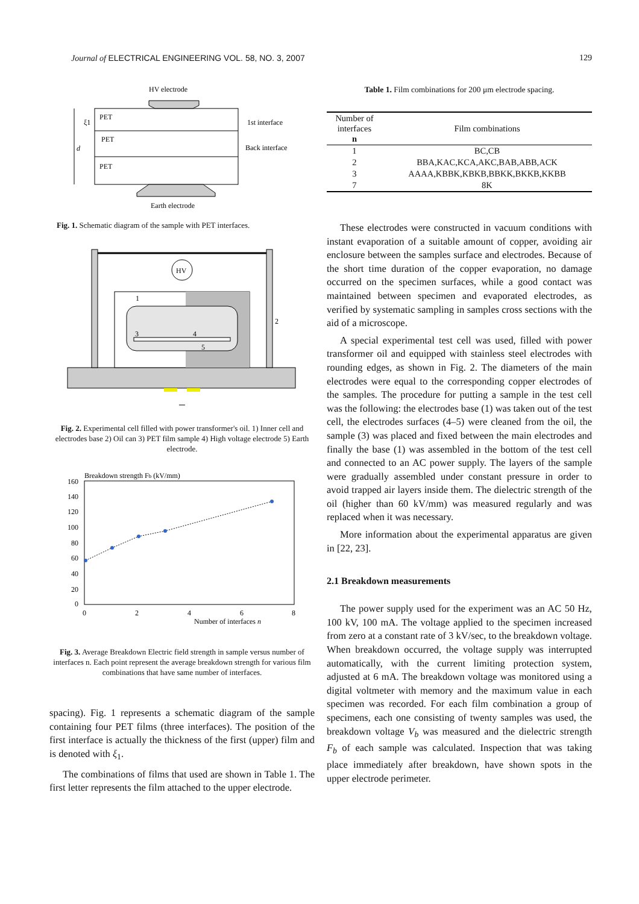Journal of ELECTRICAL ENGINEERING VOL. 58, NO. 3, 2007 129
HV electrode
PET
PET
PET
1st interface
Back interface
d
ξ1
Earth electrode
Fig. 1. Schematic diagram of the sample with PET interfaces.
HV
1
2
3
4
5
Fig. 2. Experimental cell filled with power transformer's oil. 1) Inner cell and electrodes base 2) Oil can 3) PET film sample 4) High voltage electrode 5) Earth electrode.
Breakdown strength Fb (kV/mm)
160
140
120
100
80
60
40
20
0
0
2
4
6
8
Number of interfaces n
Fig. 3. Average Breakdown Electric field strength in sample versus number of interfaces n. Each point represent the average breakdown strength for various film combinations that have same number of interfaces.
spacing). Fig. 1 represents a schematic diagram of the sample containing four PET films (three interfaces). The position of the first interface is actually the thickness of the first (upper) film and is denoted with ξ<sub>1</sub>.
The combinations of films that used are shown in Table 1. The first letter represents the film attached to the upper electrode.
Table 1. Film combinations for 200 μm electrode spacing.
| Number of interfaces n | Film combinations |
| --- | --- |
| 1 | BC,CB |
| 2 | BBA,KAC,KCA,AKC,BAB,ABB,ACK |
| 3 | AAAA,KBBK,KBKB,BBKK,BKKB,KKBB |
| 7 | 8K |
These electrodes were constructed in vacuum conditions with instant evaporation of a suitable amount of copper, avoiding air enclosure between the samples surface and electrodes. Because of the short time duration of the copper evaporation, no damage occurred on the specimen surfaces, while a good contact was maintained between specimen and evaporated electrodes, as verified by systematic sampling in samples cross sections with the aid of a microscope.
A special experimental test cell was used, filled with power transformer oil and equipped with stainless steel electrodes with rounding edges, as shown in Fig. 2. The diameters of the main electrodes were equal to the corresponding copper electrodes of the samples. The procedure for putting a sample in the test cell was the following: the electrodes base (1) was taken out of the test cell, the electrodes surfaces (4–5) were cleaned from the oil, the sample (3) was placed and fixed between the main electrodes and finally the base (1) was assembled in the bottom of the test cell and connected to an AC power supply. The layers of the sample were gradually assembled under constant pressure in order to avoid trapped air layers inside them. The dielectric strength of the oil (higher than 60 kV/mm) was measured regularly and was replaced when it was necessary.
More information about the experimental apparatus are given in [22, 23].
2.1 Breakdown measurements
The power supply used for the experiment was an AC 50 Hz, 100 kV, 100 mA. The voltage applied to the specimen increased from zero at a constant rate of 3 kV/sec, to the breakdown voltage. When breakdown occurred, the voltage supply was interrupted automatically, with the current limiting protection system, adjusted at 6 mA. The breakdown voltage was monitored using a digital voltmeter with memory and the maximum value in each specimen was recorded. For each film combination a group of specimens, each one consisting of twenty samples was used, the breakdown voltage V<sub>b</sub> was measured and the dielectric strength F<sub>b</sub> of each sample was calculated. Inspection that was taking place immediately after breakdown, have shown spots in the upper electrode perimeter.